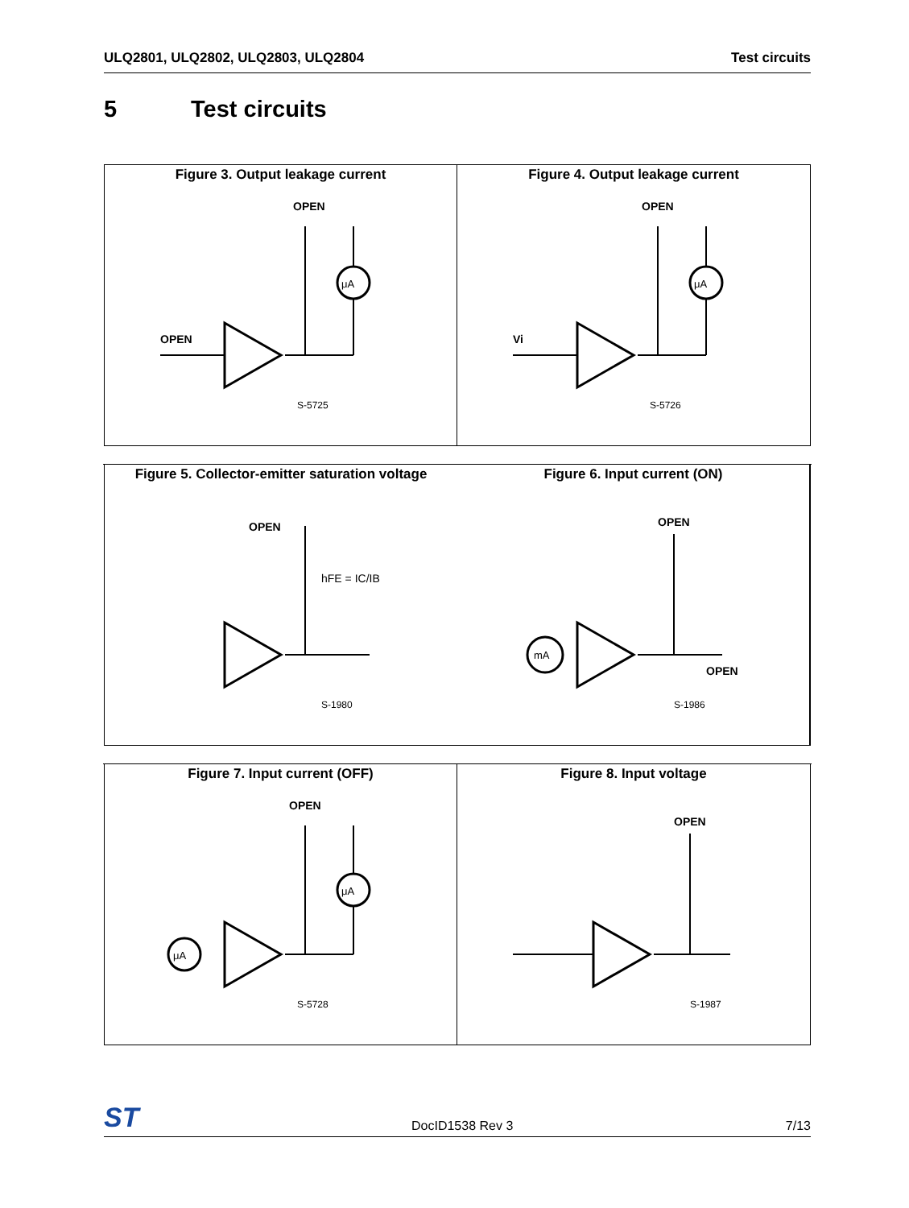ULQ2801, ULQ2802, ULQ2803, ULQ2804
Test circuits
5 Test circuits
Figure 3. Output leakage current
μA
OPEN
OPEN
S-5725
Figure 4. Output leakage current
μA
OPEN
Vi
S-5726
Figure 5. Collector-emitter saturation voltage
OPEN
hFE = IC/IB
S-1980
Figure 6. Input current (ON)
mA
OPEN
OPEN
S-1986
Figure 7. Input current (OFF)
μA
μA
OPEN
S-5728
Figure 8. Input voltage
OPEN
S-1987
ST
DocID1538 Rev 3
7/13